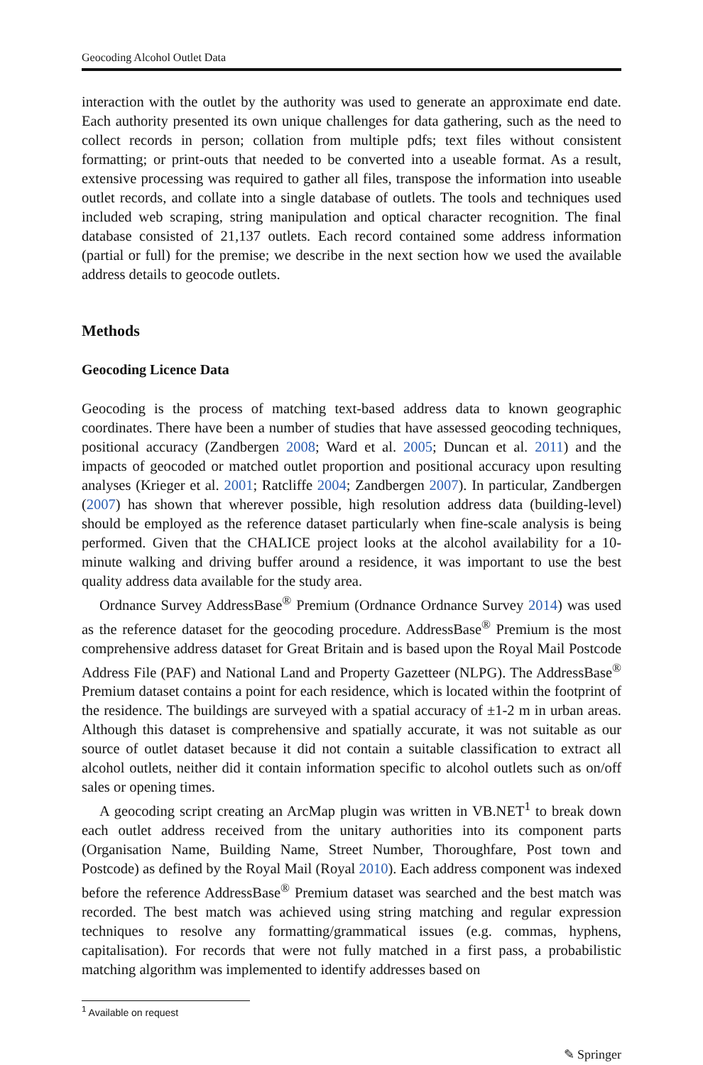Geocoding Alcohol Outlet Data
interaction with the outlet by the authority was used to generate an approximate end date. Each authority presented its own unique challenges for data gathering, such as the need to collect records in person; collation from multiple pdfs; text files without consistent formatting; or print-outs that needed to be converted into a useable format. As a result, extensive processing was required to gather all files, transpose the information into useable outlet records, and collate into a single database of outlets. The tools and techniques used included web scraping, string manipulation and optical character recognition. The final database consisted of 21,137 outlets. Each record contained some address information (partial or full) for the premise; we describe in the next section how we used the available address details to geocode outlets.
Methods
Geocoding Licence Data
Geocoding is the process of matching text-based address data to known geographic coordinates. There have been a number of studies that have assessed geocoding techniques, positional accuracy (Zandbergen 2008; Ward et al. 2005; Duncan et al. 2011) and the impacts of geocoded or matched outlet proportion and positional accuracy upon resulting analyses (Krieger et al. 2001; Ratcliffe 2004; Zandbergen 2007). In particular, Zandbergen (2007) has shown that wherever possible, high resolution address data (building-level) should be employed as the reference dataset particularly when fine-scale analysis is being performed. Given that the CHALICE project looks at the alcohol availability for a 10-minute walking and driving buffer around a residence, it was important to use the best quality address data available for the study area.
Ordnance Survey AddressBase<sup>®</sup> Premium (Ordnance Ordnance Survey 2014) was used as the reference dataset for the geocoding procedure. AddressBase<sup>®</sup> Premium is the most comprehensive address dataset for Great Britain and is based upon the Royal Mail Postcode Address File (PAF) and National Land and Property Gazetteer (NLPG). The AddressBase<sup>®</sup> Premium dataset contains a point for each residence, which is located within the footprint of the residence. The buildings are surveyed with a spatial accuracy of ±1-2 m in urban areas. Although this dataset is comprehensive and spatially accurate, it was not suitable as our source of outlet dataset because it did not contain a suitable classification to extract all alcohol outlets, neither did it contain information specific to alcohol outlets such as on/off sales or opening times.
A geocoding script creating an ArcMap plugin was written in VB.NET<sup>1</sup> to break down each outlet address received from the unitary authorities into its component parts (Organisation Name, Building Name, Street Number, Thoroughfare, Post town and Postcode) as defined by the Royal Mail (Royal 2010). Each address component was indexed before the reference AddressBase<sup>®</sup> Premium dataset was searched and the best match was recorded. The best match was achieved using string matching and regular expression techniques to resolve any formatting/grammatical issues (e.g. commas, hyphens, capitalisation). For records that were not fully matched in a first pass, a probabilistic matching algorithm was implemented to identify addresses based on
<sup>1</sup> Available on request
✎ Springer